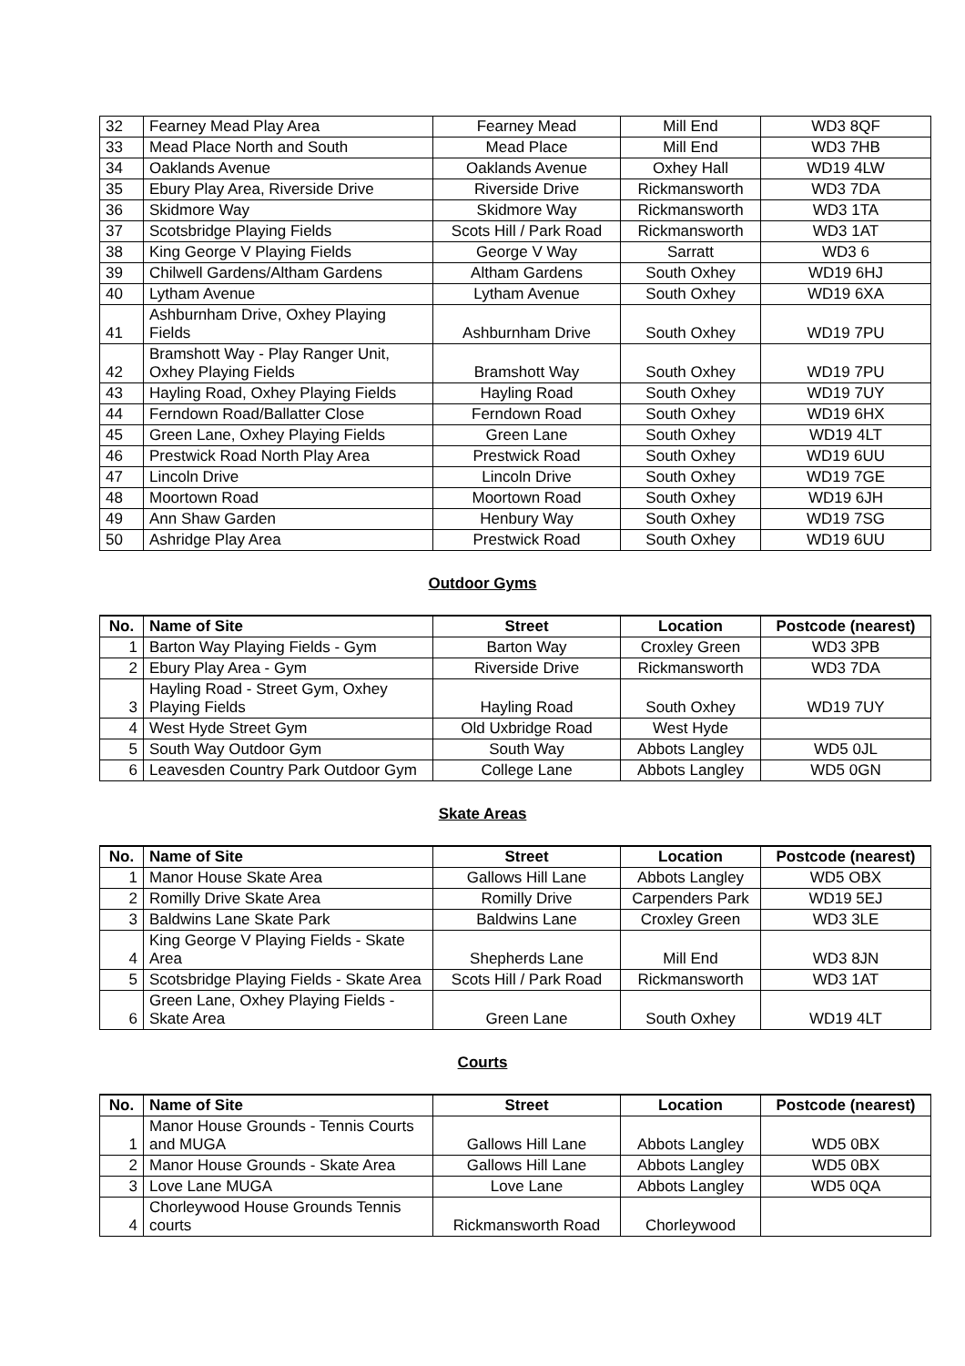| 32 | Fearney Mead Play Area | Fearney Mead | Mill End | WD3 8QF |
| 33 | Mead Place North and South | Mead Place | Mill End | WD3 7HB |
| 34 | Oaklands Avenue | Oaklands Avenue | Oxhey Hall | WD19 4LW |
| 35 | Ebury Play Area, Riverside Drive | Riverside Drive | Rickmansworth | WD3 7DA |
| 36 | Skidmore Way | Skidmore Way | Rickmansworth | WD3 1TA |
| 37 | Scotsbridge Playing Fields | Scots Hill / Park Road | Rickmansworth | WD3 1AT |
| 38 | King George V Playing Fields | George V Way | Sarratt | WD3 6 |
| 39 | Chilwell Gardens/Altham Gardens | Altham Gardens | South Oxhey | WD19 6HJ |
| 40 | Lytham Avenue | Lytham Avenue | South Oxhey | WD19 6XA |
| 41 | Ashburnham Drive, Oxhey Playing Fields | Ashburnham Drive | South Oxhey | WD19 7PU |
| 42 | Bramshott Way - Play Ranger Unit, Oxhey Playing Fields | Bramshott Way | South Oxhey | WD19 7PU |
| 43 | Hayling Road, Oxhey Playing Fields | Hayling Road | South Oxhey | WD19 7UY |
| 44 | Ferndown Road/Ballatter Close | Ferndown Road | South Oxhey | WD19 6HX |
| 45 | Green Lane, Oxhey Playing Fields | Green Lane | South Oxhey | WD19 4LT |
| 46 | Prestwick Road North Play Area | Prestwick Road | South Oxhey | WD19 6UU |
| 47 | Lincoln Drive | Lincoln Drive | South Oxhey | WD19 7GE |
| 48 | Moortown Road | Moortown Road | South Oxhey | WD19 6JH |
| 49 | Ann Shaw Garden | Henbury Way | South Oxhey | WD19 7SG |
| 50 | Ashridge Play Area | Prestwick Road | South Oxhey | WD19 6UU |
Outdoor Gyms
| No. | Name of Site | Street | Location | Postcode (nearest) |
| --- | --- | --- | --- | --- |
| 1 | Barton Way Playing Fields - Gym | Barton Way | Croxley Green | WD3 3PB |
| 2 | Ebury Play Area - Gym | Riverside Drive | Rickmansworth | WD3 7DA |
| 3 | Hayling Road - Street Gym, Oxhey Playing Fields | Hayling Road | South Oxhey | WD19 7UY |
| 4 | West Hyde Street Gym | Old Uxbridge Road | West Hyde | |
| 5 | South Way Outdoor Gym | South Way | Abbots Langley | WD5 0JL |
| 6 | Leavesden Country Park Outdoor Gym | College Lane | Abbots Langley | WD5 0GN |
Skate Areas
| No. | Name of Site | Street | Location | Postcode (nearest) |
| --- | --- | --- | --- | --- |
| 1 | Manor House Skate Area | Gallows Hill Lane | Abbots Langley | WD5 OBX |
| 2 | Romilly Drive Skate Area | Romilly Drive | Carpenders Park | WD19 5EJ |
| 3 | Baldwins Lane Skate Park | Baldwins Lane | Croxley Green | WD3 3LE |
| 4 | King George V Playing Fields - Skate Area | Shepherds Lane | Mill End | WD3 8JN |
| 5 | Scotsbridge Playing Fields - Skate Area | Scots Hill / Park Road | Rickmansworth | WD3 1AT |
| 6 | Green Lane, Oxhey Playing Fields - Skate Area | Green Lane | South Oxhey | WD19 4LT |
Courts
| No. | Name of Site | Street | Location | Postcode (nearest) |
| --- | --- | --- | --- | --- |
| 1 | Manor House Grounds - Tennis Courts and MUGA | Gallows Hill Lane | Abbots Langley | WD5 0BX |
| 2 | Manor House Grounds - Skate Area | Gallows Hill Lane | Abbots Langley | WD5 0BX |
| 3 | Love Lane MUGA | Love Lane | Abbots Langley | WD5 0QA |
| 4 | Chorleywood House Grounds Tennis courts | Rickmansworth Road | Chorleywood | |